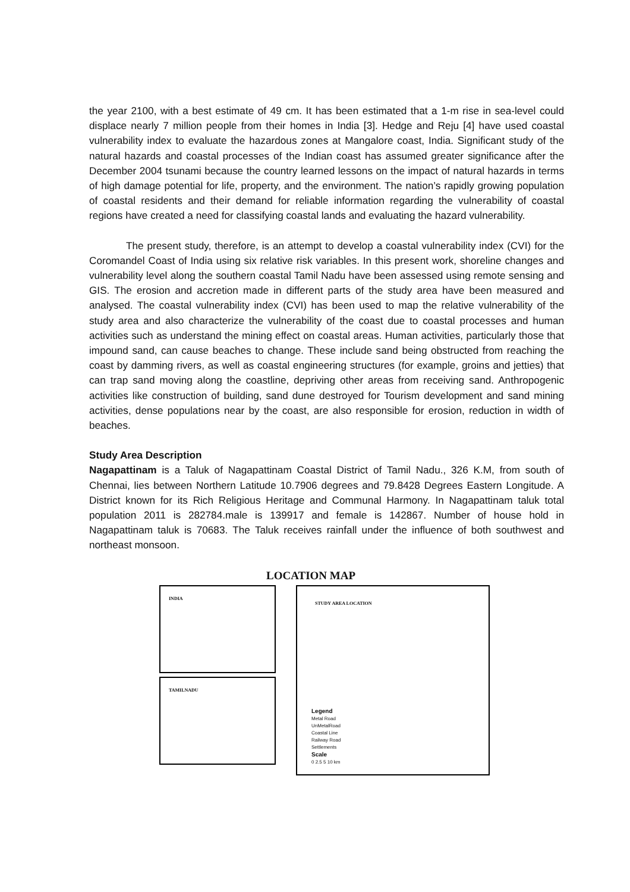the year 2100, with a best estimate of 49 cm. It has been estimated that a 1-m rise in sea-level could displace nearly 7 million people from their homes in India [3]. Hedge and Reju [4] have used coastal vulnerability index to evaluate the hazardous zones at Mangalore coast, India. Significant study of the natural hazards and coastal processes of the Indian coast has assumed greater significance after the December 2004 tsunami because the country learned lessons on the impact of natural hazards in terms of high damage potential for life, property, and the environment. The nation’s rapidly growing population of coastal residents and their demand for reliable information regarding the vulnerability of coastal regions have created a need for classifying coastal lands and evaluating the hazard vulnerability.
The present study, therefore, is an attempt to develop a coastal vulnerability index (CVI) for the Coromandel Coast of India using six relative risk variables. In this present work, shoreline changes and vulnerability level along the southern coastal Tamil Nadu have been assessed using remote sensing and GIS. The erosion and accretion made in different parts of the study area have been measured and analysed. The coastal vulnerability index (CVI) has been used to map the relative vulnerability of the study area and also characterize the vulnerability of the coast due to coastal processes and human activities such as understand the mining effect on coastal areas. Human activities, particularly those that impound sand, can cause beaches to change. These include sand being obstructed from reaching the coast by damming rivers, as well as coastal engineering structures (for example, groins and jetties) that can trap sand moving along the coastline, depriving other areas from receiving sand. Anthropogenic activities like construction of building, sand dune destroyed for Tourism development and sand mining activities, dense populations near by the coast, are also responsible for erosion, reduction in width of beaches.
Study Area Description
Nagapattinam is a Taluk of Nagapattinam Coastal District of Tamil Nadu., 326 K.M, from south of Chennai, lies between Northern Latitude 10.7906 degrees and 79.8428 Degrees Eastern Longitude. A District known for its Rich Religious Heritage and Communal Harmony. In Nagapattinam taluk total population 2011 is 282784.male is 139917 and female is 142867. Number of house hold in Nagapattinam taluk is 70683. The Taluk receives rainfall under the influence of both southwest and northeast monsoon.
LOCATION MAP
INDIA
TAMILNADU
STUDY AREA LOCATION
Legend
Metal Road
UnMetalRoad
Coastal Line
Railway Road
Settlements
Scale
0 2.5 5 10 km